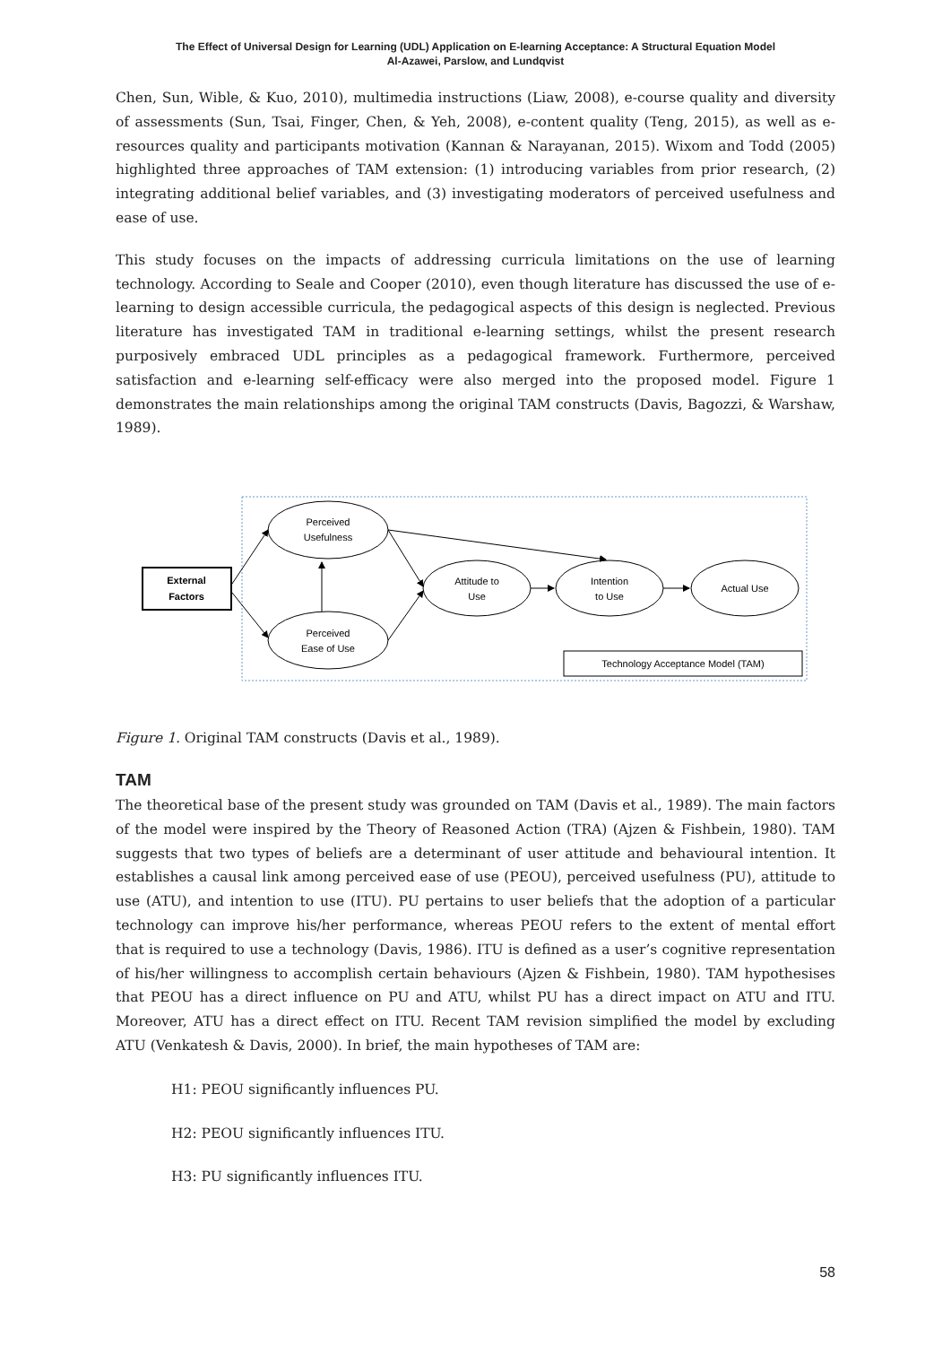The Effect of Universal Design for Learning (UDL) Application on E-learning Acceptance: A Structural Equation Model
Al-Azawei, Parslow, and Lundqvist
Chen, Sun, Wible, & Kuo, 2010), multimedia instructions (Liaw, 2008), e-course quality and diversity of assessments (Sun, Tsai, Finger, Chen, & Yeh, 2008), e-content quality (Teng, 2015), as well as e-resources quality and participants motivation (Kannan & Narayanan, 2015). Wixom and Todd (2005) highlighted three approaches of TAM extension: (1) introducing variables from prior research, (2) integrating additional belief variables, and (3) investigating moderators of perceived usefulness and ease of use.
This study focuses on the impacts of addressing curricula limitations on the use of learning technology. According to Seale and Cooper (2010), even though literature has discussed the use of e-learning to design accessible curricula, the pedagogical aspects of this design is neglected. Previous literature has investigated TAM in traditional e-learning settings, whilst the present research purposively embraced UDL principles as a pedagogical framework. Furthermore, perceived satisfaction and e-learning self-efficacy were also merged into the proposed model. Figure 1 demonstrates the main relationships among the original TAM constructs (Davis, Bagozzi, & Warshaw, 1989).
External
Factors
Perceived
Usefulness
Perceived
Ease of Use
Attitude to
Use
Intention
to Use
Actual Use
Technology Acceptance Model (TAM)
Figure 1. Original TAM constructs (Davis et al., 1989).
TAM
The theoretical base of the present study was grounded on TAM (Davis et al., 1989). The main factors of the model were inspired by the Theory of Reasoned Action (TRA) (Ajzen & Fishbein, 1980). TAM suggests that two types of beliefs are a determinant of user attitude and behavioural intention. It establishes a causal link among perceived ease of use (PEOU), perceived usefulness (PU), attitude to use (ATU), and intention to use (ITU). PU pertains to user beliefs that the adoption of a particular technology can improve his/her performance, whereas PEOU refers to the extent of mental effort that is required to use a technology (Davis, 1986). ITU is defined as a user’s cognitive representation of his/her willingness to accomplish certain behaviours (Ajzen & Fishbein, 1980). TAM hypothesises that PEOU has a direct influence on PU and ATU, whilst PU has a direct impact on ATU and ITU. Moreover, ATU has a direct effect on ITU. Recent TAM revision simplified the model by excluding ATU (Venkatesh & Davis, 2000). In brief, the main hypotheses of TAM are:
H1: PEOU significantly influences PU.
H2: PEOU significantly influences ITU.
H3: PU significantly influences ITU.
58